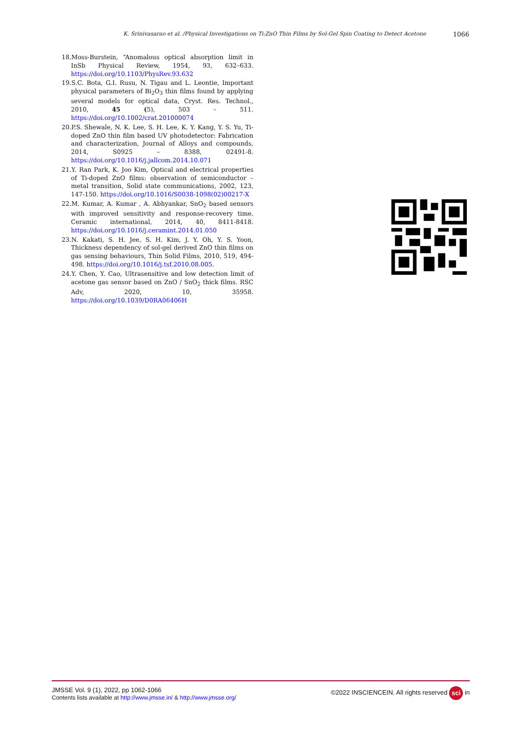K. Srinivasarao et al. /Physical Investigations on Ti:ZnO Thin Films by Sol-Gel Spin Coating to Detect Acetone 1066
18.Moss-Burstein, “Anomalous optical absorption limit in InSb Physical Review, 1954, 93, 632–633. https://doi.org/10.1103/PhysRev.93.632
19.S.C. Bota, G.I. Rusu, N. Tigau and L. Leontie, Important physical parameters of Bi<sub>2</sub>O<sub>3</sub> thin films found by applying several models for optical data, Cryst. Res. Technol., 2010, 45 (5), 503 – 511. https://doi.org/10.1002/crat.201000074
20.P.S. Shewale, N. K. Lee, S. H. Lee, K. Y. Kang, Y. S. Yu, Ti-doped ZnO thin film based UV photodetector: Fabrication and characterization, Journal of Alloys and compounds, 2014, S0925 – 8388, 02491-8. https://doi.org/10.1016/j.jallcom.2014.10.071
21.Y. Ran Park, K. Joo Kim, Optical and electrical properties of Ti-doped ZnO films: observation of semiconductor – metal transition, Solid state communications, 2002, 123, 147-150. https://doi.org/10.1016/S0038-1098(02)00217-X
22.M. Kumar, A. Kumar , A. Abhyankar, SnO<sub>2</sub> based sensors with improved sensitivity and response-recovery time. Ceramic international, 2014, 40, 8411-8418. https://doi.org/10.1016/j.ceramint.2014.01.050
23.N. Kakati, S. H. Jee, S. H. Kim, J. Y. Oh, Y. S. Yoon, Thickness dependency of sol-gel derived ZnO thin films on gas sensing behaviours, Thin Solid Films, 2010, 519, 494-498. https://doi.org/10.1016/j.tsf.2010.08.005.
24.Y. Chen, Y. Cao, Ultrasensitive and low detection limit of acetone gas sensor based on ZnO / SnO<sub>2</sub> thick films. RSC Adv, 2020, 10, 35958. https://doi.org/10.1039/D0RA06406H
JMSSE Vol. 9 (1), 2022, pp 1062-1066
Contents lists available at http://www.jmsse.in/ & http://www.jmsse.org/
©2022 INSCIENCEIN. All rights reserved sci in